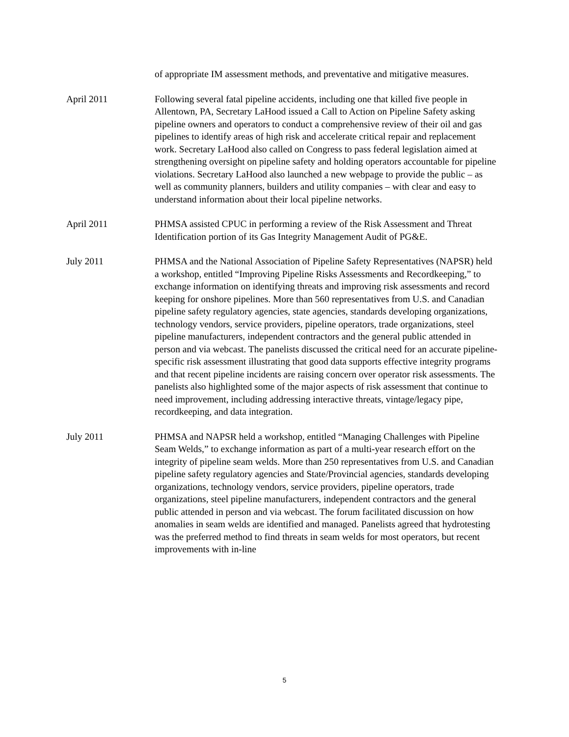of appropriate IM assessment methods, and preventative and mitigative measures.
April 2011 Following several fatal pipeline accidents, including one that killed five people in Allentown, PA, Secretary LaHood issued a Call to Action on Pipeline Safety asking pipeline owners and operators to conduct a comprehensive review of their oil and gas pipelines to identify areas of high risk and accelerate critical repair and replacement work. Secretary LaHood also called on Congress to pass federal legislation aimed at strengthening oversight on pipeline safety and holding operators accountable for pipeline violations. Secretary LaHood also launched a new webpage to provide the public – as well as community planners, builders and utility companies – with clear and easy to understand information about their local pipeline networks.
April 2011 PHMSA assisted CPUC in performing a review of the Risk Assessment and Threat Identification portion of its Gas Integrity Management Audit of PG&E.
July 2011 PHMSA and the National Association of Pipeline Safety Representatives (NAPSR) held a workshop, entitled “Improving Pipeline Risks Assessments and Recordkeeping,” to exchange information on identifying threats and improving risk assessments and record keeping for onshore pipelines. More than 560 representatives from U.S. and Canadian pipeline safety regulatory agencies, state agencies, standards developing organizations, technology vendors, service providers, pipeline operators, trade organizations, steel pipeline manufacturers, independent contractors and the general public attended in person and via webcast. The panelists discussed the critical need for an accurate pipeline-specific risk assessment illustrating that good data supports effective integrity programs and that recent pipeline incidents are raising concern over operator risk assessments. The panelists also highlighted some of the major aspects of risk assessment that continue to need improvement, including addressing interactive threats, vintage/legacy pipe, recordkeeping, and data integration.
July 2011 PHMSA and NAPSR held a workshop, entitled “Managing Challenges with Pipeline Seam Welds,” to exchange information as part of a multi-year research effort on the integrity of pipeline seam welds. More than 250 representatives from U.S. and Canadian pipeline safety regulatory agencies and State/Provincial agencies, standards developing organizations, technology vendors, service providers, pipeline operators, trade organizations, steel pipeline manufacturers, independent contractors and the general public attended in person and via webcast. The forum facilitated discussion on how anomalies in seam welds are identified and managed. Panelists agreed that hydrotesting was the preferred method to find threats in seam welds for most operators, but recent improvements with in-line
5